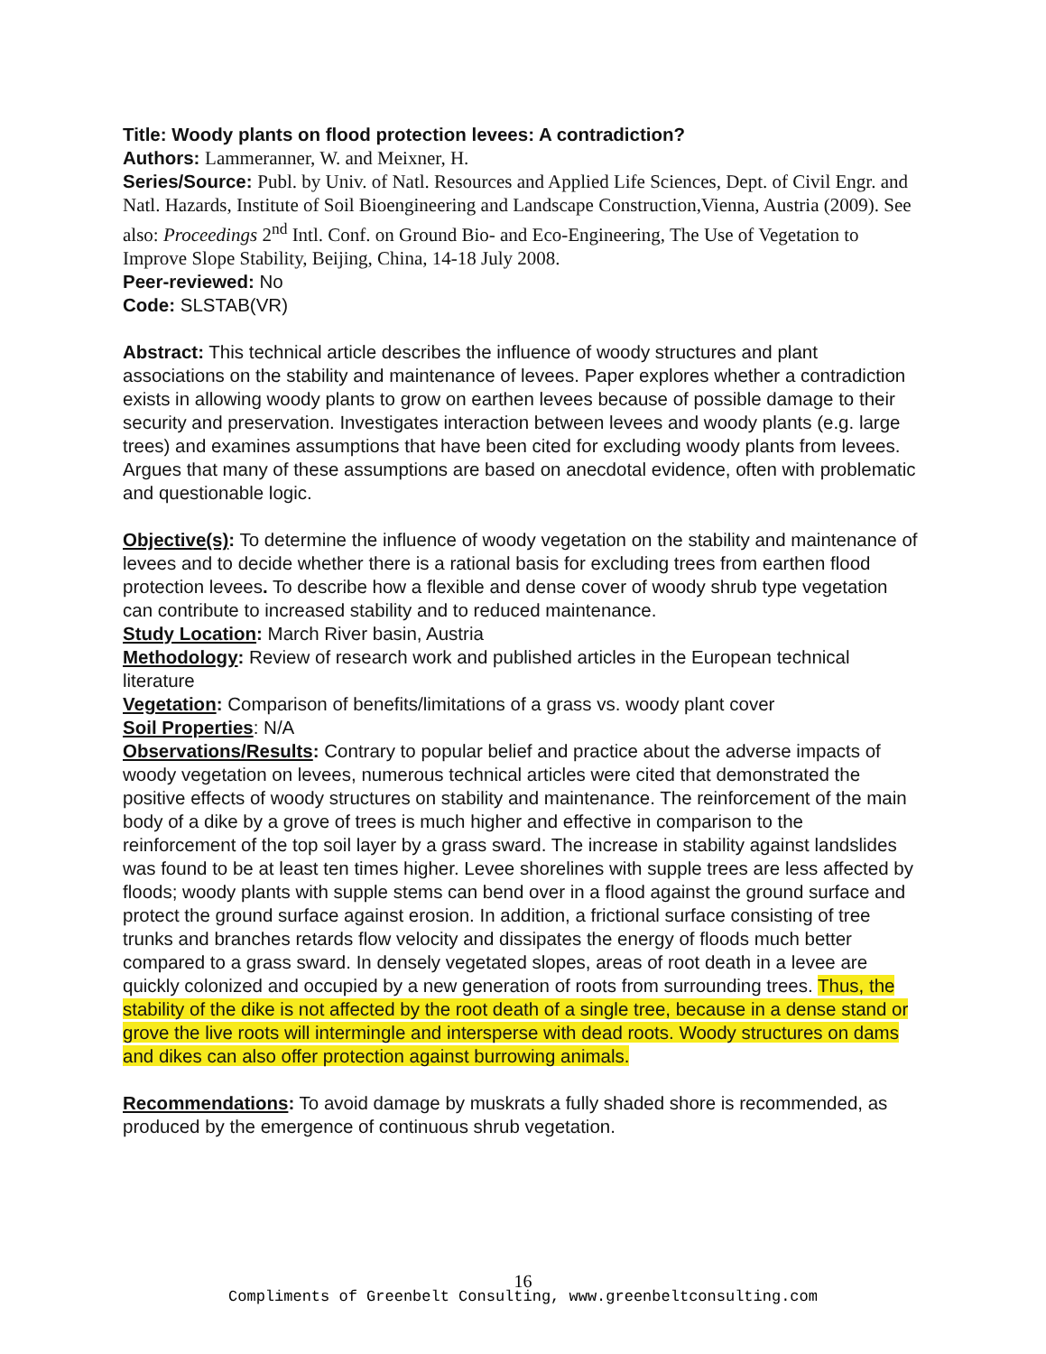Title: Woody plants on flood protection levees: A contradiction?
Authors: Lammeranner, W. and Meixner, H.
Series/Source: Publ. by Univ. of Natl. Resources and Applied Life Sciences, Dept. of Civil Engr. and Natl. Hazards, Institute of Soil Bioengineering and Landscape Construction,Vienna, Austria (2009). See also: Proceedings 2<sup>nd</sup> Intl. Conf. on Ground Bio- and Eco-Engineering, The Use of Vegetation to Improve Slope Stability, Beijing, China, 14-18 July 2008.
Peer-reviewed: No
Code: SLSTAB(VR)
Abstract: This technical article describes the influence of woody structures and plant associations on the stability and maintenance of levees. Paper explores whether a contradiction exists in allowing woody plants to grow on earthen levees because of possible damage to their security and preservation. Investigates interaction between levees and woody plants (e.g. large trees) and examines assumptions that have been cited for excluding woody plants from levees. Argues that many of these assumptions are based on anecdotal evidence, often with problematic and questionable logic.
Objective(s): To determine the influence of woody vegetation on the stability and maintenance of levees and to decide whether there is a rational basis for excluding trees from earthen flood protection levees. To describe how a flexible and dense cover of woody shrub type vegetation can contribute to increased stability and to reduced maintenance.
Study Location: March River basin, Austria
Methodology: Review of research work and published articles in the European technical literature
Vegetation: Comparison of benefits/limitations of a grass vs. woody plant cover
Soil Properties: N/A
Observations/Results: Contrary to popular belief and practice about the adverse impacts of woody vegetation on levees, numerous technical articles were cited that demonstrated the positive effects of woody structures on stability and maintenance. The reinforcement of the main body of a dike by a grove of trees is much higher and effective in comparison to the reinforcement of the top soil layer by a grass sward. The increase in stability against landslides was found to be at least ten times higher. Levee shorelines with supple trees are less affected by floods; woody plants with supple stems can bend over in a flood against the ground surface and protect the ground surface against erosion. In addition, a frictional surface consisting of tree trunks and branches retards flow velocity and dissipates the energy of floods much better compared to a grass sward. In densely vegetated slopes, areas of root death in a levee are quickly colonized and occupied by a new generation of roots from surrounding trees. Thus, the stability of the dike is not affected by the root death of a single tree, because in a dense stand or grove the live roots will intermingle and intersperse with dead roots. Woody structures on dams and dikes can also offer protection against burrowing animals.
Recommendations: To avoid damage by muskrats a fully shaded shore is recommended, as produced by the emergence of continuous shrub vegetation.
16
Compliments of Greenbelt Consulting, www.greenbeltconsulting.com